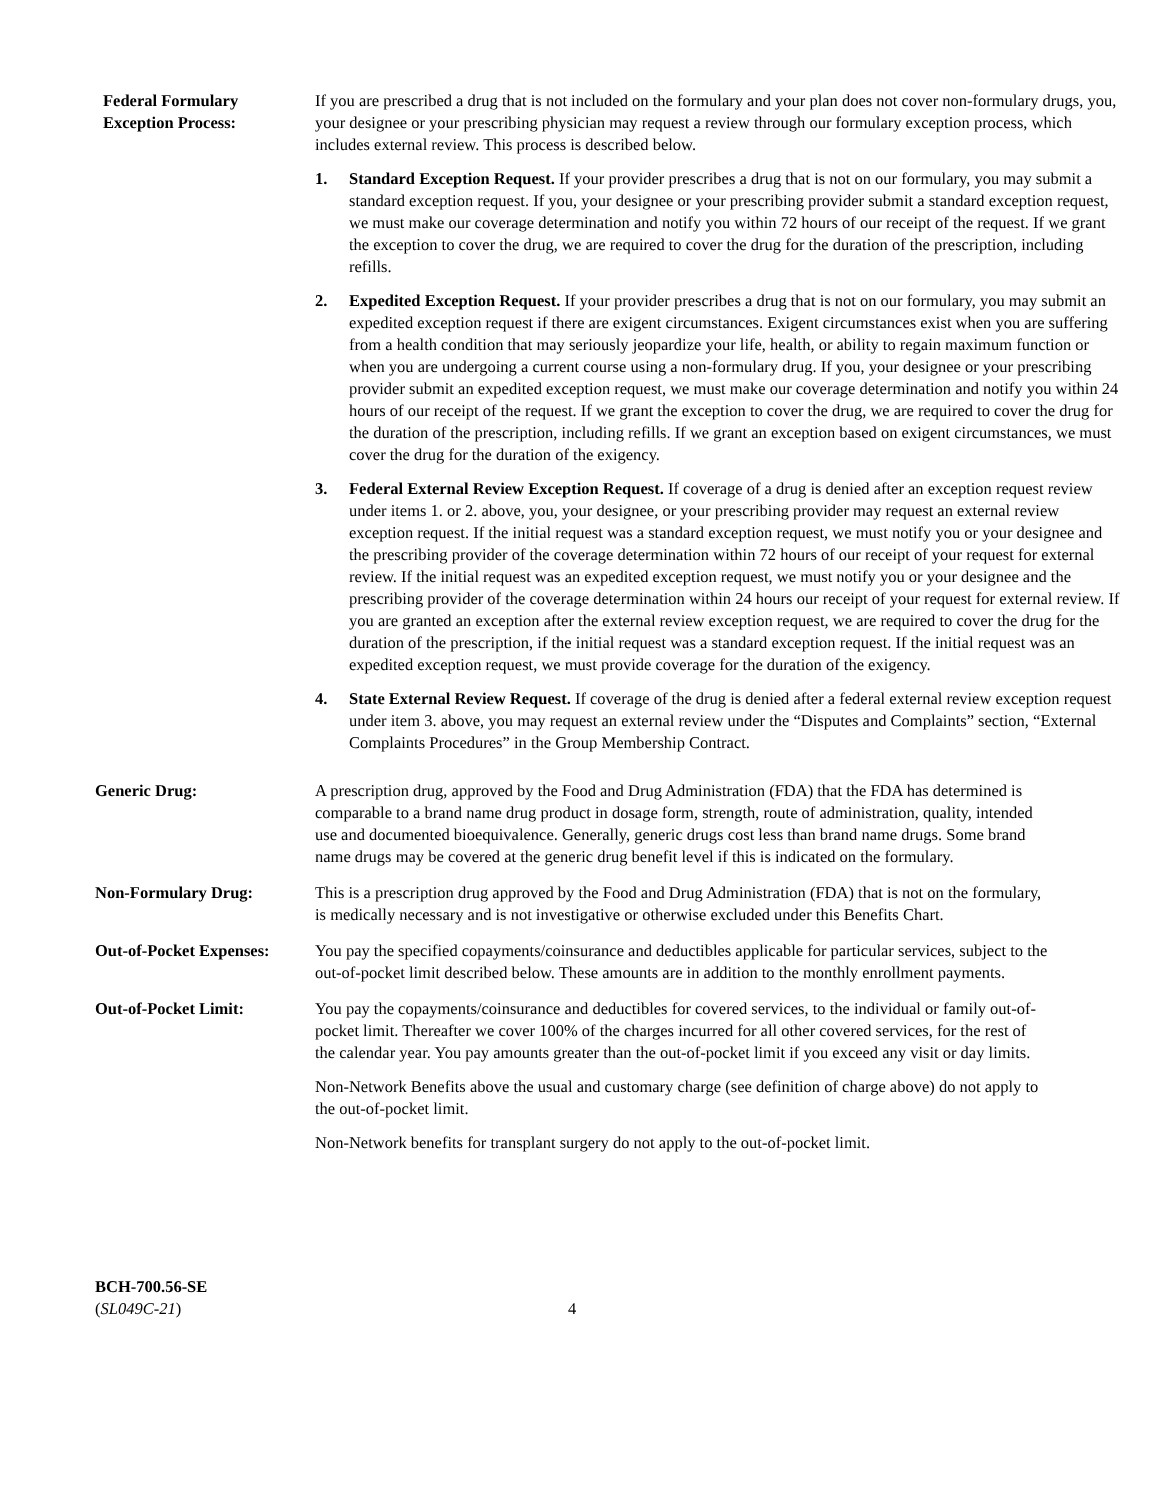Federal Formulary
Exception Process:
If you are prescribed a drug that is not included on the formulary and your plan does not cover non-formulary drugs, you, your designee or your prescribing physician may request a review through our formulary exception process, which includes external review. This process is described below.
1. Standard Exception Request. If your provider prescribes a drug that is not on our formulary, you may submit a standard exception request. If you, your designee or your prescribing provider submit a standard exception request, we must make our coverage determination and notify you within 72 hours of our receipt of the request. If we grant the exception to cover the drug, we are required to cover the drug for the duration of the prescription, including refills.
2. Expedited Exception Request. If your provider prescribes a drug that is not on our formulary, you may submit an expedited exception request if there are exigent circumstances. Exigent circumstances exist when you are suffering from a health condition that may seriously jeopardize your life, health, or ability to regain maximum function or when you are undergoing a current course using a non-formulary drug. If you, your designee or your prescribing provider submit an expedited exception request, we must make our coverage determination and notify you within 24 hours of our receipt of the request. If we grant the exception to cover the drug, we are required to cover the drug for the duration of the prescription, including refills. If we grant an exception based on exigent circumstances, we must cover the drug for the duration of the exigency.
3. Federal External Review Exception Request. If coverage of a drug is denied after an exception request review under items 1. or 2. above, you, your designee, or your prescribing provider may request an external review exception request. If the initial request was a standard exception request, we must notify you or your designee and the prescribing provider of the coverage determination within 72 hours of our receipt of your request for external review. If the initial request was an expedited exception request, we must notify you or your designee and the prescribing provider of the coverage determination within 24 hours our receipt of your request for external review. If you are granted an exception after the external review exception request, we are required to cover the drug for the duration of the prescription, if the initial request was a standard exception request. If the initial request was an expedited exception request, we must provide coverage for the duration of the exigency.
4. State External Review Request. If coverage of the drug is denied after a federal external review exception request under item 3. above, you may request an external review under the “Disputes and Complaints” section, “External Complaints Procedures” in the Group Membership Contract.
Generic Drug: A prescription drug, approved by the Food and Drug Administration (FDA) that the FDA has determined is comparable to a brand name drug product in dosage form, strength, route of administration, quality, intended use and documented bioequivalence. Generally, generic drugs cost less than brand name drugs. Some brand name drugs may be covered at the generic drug benefit level if this is indicated on the formulary.
Non-Formulary Drug: This is a prescription drug approved by the Food and Drug Administration (FDA) that is not on the formulary, is medically necessary and is not investigative or otherwise excluded under this Benefits Chart.
Out-of-Pocket Expenses:
You pay the specified copayments/coinsurance and deductibles applicable for particular services, subject to the out-of-pocket limit described below. These amounts are in addition to the monthly enrollment payments.
Out-of-Pocket Limit: You pay the copayments/coinsurance and deductibles for covered services, to the individual or family out-of-pocket limit. Thereafter we cover 100% of the charges incurred for all other covered services, for the rest of the calendar year. You pay amounts greater than the out-of-pocket limit if you exceed any visit or day limits.
Non-Network Benefits above the usual and customary charge (see definition of charge above) do not apply to the out-of-pocket limit.
Non-Network benefits for transplant surgery do not apply to the out-of-pocket limit.
BCH-700.56-SE
(SL049C-21)
4